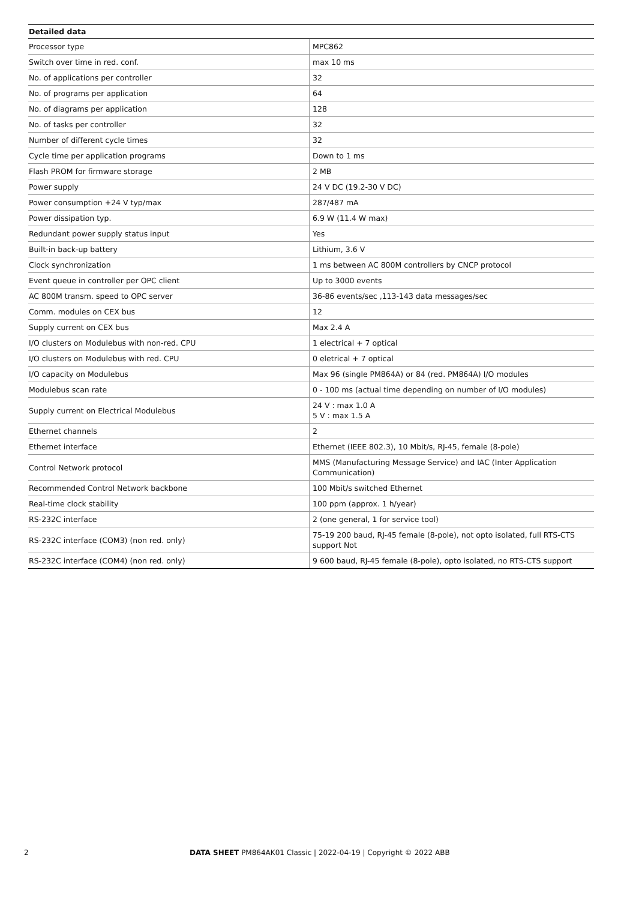| Detailed data | |
| --- | --- |
| Processor type | MPC862 |
| Switch over time in red. conf. | max 10 ms |
| No. of applications per controller | 32 |
| No. of programs per application | 64 |
| No. of diagrams per application | 128 |
| No. of tasks per controller | 32 |
| Number of different cycle times | 32 |
| Cycle time per application programs | Down to 1 ms |
| Flash PROM for firmware storage | 2 MB |
| Power supply | 24 V DC (19.2-30 V DC) |
| Power consumption +24 V typ/max | 287/487 mA |
| Power dissipation typ. | 6.9 W (11.4 W max) |
| Redundant power supply status input | Yes |
| Built-in back-up battery | Lithium, 3.6 V |
| Clock synchronization | 1 ms between AC 800M controllers by CNCP protocol |
| Event queue in controller per OPC client | Up to 3000 events |
| AC 800M transm. speed to OPC server | 36-86 events/sec ,113-143 data messages/sec |
| Comm. modules on CEX bus | 12 |
| Supply current on CEX bus | Max 2.4 A |
| I/O clusters on Modulebus with non-red. CPU | 1 electrical + 7 optical |
| I/O clusters on Modulebus with red. CPU | 0 eletrical + 7 optical |
| I/O capacity on Modulebus | Max 96 (single PM864A) or 84 (red. PM864A) I/O modules |
| Modulebus scan rate | 0 - 100 ms (actual time depending on number of I/O modules) |
| Supply current on Electrical Modulebus | 24 V : max 1.0 A 5 V : max 1.5 A |
| Ethernet channels | 2 |
| Ethernet interface | Ethernet (IEEE 802.3), 10 Mbit/s, RJ-45, female (8-pole) |
| Control Network protocol | MMS (Manufacturing Message Service) and IAC (Inter Application Communication) |
| Recommended Control Network backbone | 100 Mbit/s switched Ethernet |
| Real-time clock stability | 100 ppm (approx. 1 h/year) |
| RS-232C interface | 2 (one general, 1 for service tool) |
| RS-232C interface (COM3) (non red. only) | 75-19 200 baud, RJ-45 female (8-pole), not opto isolated, full RTS-CTS support Not |
| RS-232C interface (COM4) (non red. only) | 9 600 baud, RJ-45 female (8-pole), opto isolated, no RTS-CTS support |
2 DATA SHEET PM864AK01 Classic | 2022-04-19 | Copyright © 2022 ABB